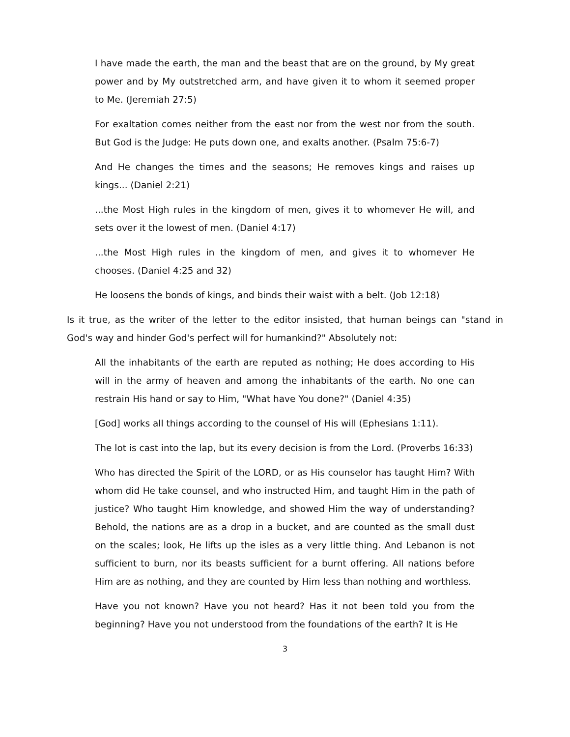I have made the earth, the man and the beast that are on the ground, by My great power and by My outstretched arm, and have given it to whom it seemed proper to Me. (Jeremiah 27:5)
For exaltation comes neither from the east nor from the west nor from the south. But God is the Judge: He puts down one, and exalts another. (Psalm 75:6-7)
And He changes the times and the seasons; He removes kings and raises up kings... (Daniel 2:21)
...the Most High rules in the kingdom of men, gives it to whomever He will, and sets over it the lowest of men. (Daniel 4:17)
...the Most High rules in the kingdom of men, and gives it to whomever He chooses. (Daniel 4:25 and 32)
He loosens the bonds of kings, and binds their waist with a belt. (Job 12:18)
Is it true, as the writer of the letter to the editor insisted, that human beings can "stand in God's way and hinder God's perfect will for humankind?" Absolutely not:
All the inhabitants of the earth are reputed as nothing; He does according to His will in the army of heaven and among the inhabitants of the earth. No one can restrain His hand or say to Him, "What have You done?" (Daniel 4:35)
[God] works all things according to the counsel of His will (Ephesians 1:11).
The lot is cast into the lap, but its every decision is from the Lord. (Proverbs 16:33)
Who has directed the Spirit of the LORD, or as His counselor has taught Him? With whom did He take counsel, and who instructed Him, and taught Him in the path of justice? Who taught Him knowledge, and showed Him the way of understanding? Behold, the nations are as a drop in a bucket, and are counted as the small dust on the scales; look, He lifts up the isles as a very little thing. And Lebanon is not sufficient to burn, nor its beasts sufficient for a burnt offering. All nations before Him are as nothing, and they are counted by Him less than nothing and worthless.
Have you not known? Have you not heard? Has it not been told you from the beginning? Have you not understood from the foundations of the earth? It is He
3